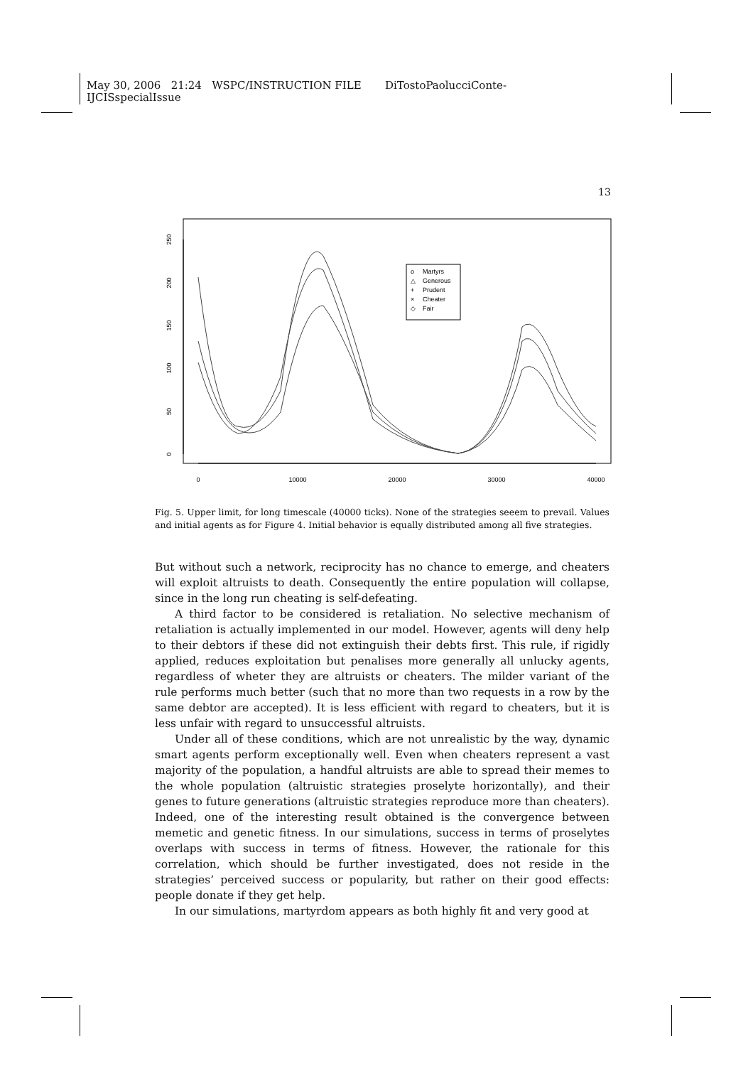May 30, 2006 21:24 WSPC/INSTRUCTION FILE DiTostoPaolucciConte-
IJCISspecialIssue
13
0
10000
20000
30000
40000
0
50
100
150
200
250
Martyrs
Generous
Prudent
Cheater
Fair
o
△
+
×
◇
Fig. 5. Upper limit, for long timescale (40000 ticks). None of the strategies seeem to prevail. Values and initial agents as for Figure 4. Initial behavior is equally distributed among all five strategies.
But without such a network, reciprocity has no chance to emerge, and cheaters will exploit altruists to death. Consequently the entire population will collapse, since in the long run cheating is self-defeating.
A third factor to be considered is retaliation. No selective mechanism of retaliation is actually implemented in our model. However, agents will deny help to their debtors if these did not extinguish their debts first. This rule, if rigidly applied, reduces exploitation but penalises more generally all unlucky agents, regardless of wheter they are altruists or cheaters. The milder variant of the rule performs much better (such that no more than two requests in a row by the same debtor are accepted). It is less efficient with regard to cheaters, but it is less unfair with regard to unsuccessful altruists.
Under all of these conditions, which are not unrealistic by the way, dynamic smart agents perform exceptionally well. Even when cheaters represent a vast majority of the population, a handful altruists are able to spread their memes to the whole population (altruistic strategies proselyte horizontally), and their genes to future generations (altruistic strategies reproduce more than cheaters). Indeed, one of the interesting result obtained is the convergence between memetic and genetic fitness. In our simulations, success in terms of proselytes overlaps with success in terms of fitness. However, the rationale for this correlation, which should be further investigated, does not reside in the strategies’ perceived success or popularity, but rather on their good effects: people donate if they get help.
In our simulations, martyrdom appears as both highly fit and very good at